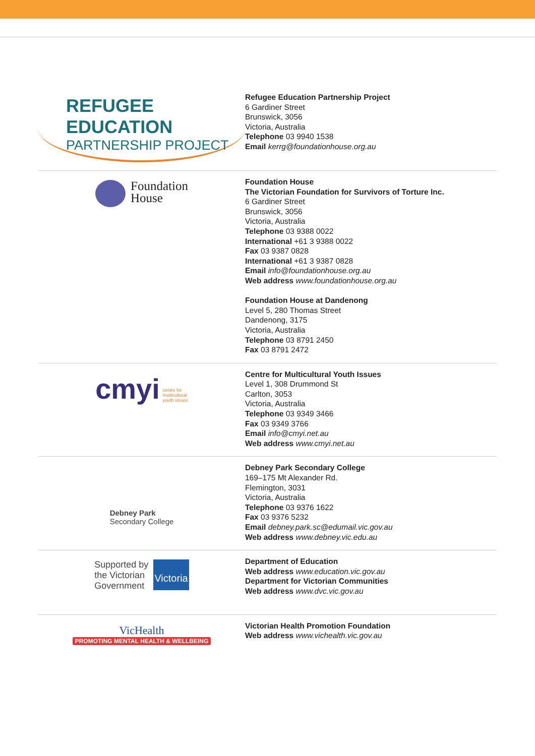REFUGEE EDUCATION
PARTNERSHIP PROJECT
Refugee Education Partnership Project
6 Gardiner Street
Brunswick, 3056
Victoria, Australia
Telephone 03 9940 1538
Email kerrg@foundationhouse.org.au
Foundation
House
Foundation House
The Victorian Foundation for Survivors of Torture Inc.
6 Gardiner Street
Brunswick, 3056
Victoria, Australia
Telephone 03 9388 0022
International +61 3 9388 0022
Fax 03 9387 0828
International +61 3 9387 0828
Email info@foundationhouse.org.au
Web address www.foundationhouse.org.au
Foundation House at Dandenong
Level 5, 280 Thomas Street
Dandenong, 3175
Victoria, Australia
Telephone 03 8791 2450
Fax 03 8791 2472
cmyi centre for
multicultural
youth issues
Centre for Multicultural Youth Issues
Level 1, 308 Drummond St
Carlton, 3053
Victoria, Australia
Telephone 03 9349 3466
Fax 03 9349 3766
Email info@cmyi.net.au
Web address www.cmyi.net.au
Debney Park
Secondary College
Debney Park Secondary College
169–175 Mt Alexander Rd.
Flemington, 3031
Victoria, Australia
Telephone 03 9376 1622
Fax 03 9376 5232
Email debney.park.sc@edumail.vic.gov.au
Web address www.debney.vic.edu.au
Supported by
the Victorian
Government
Victoria
Department of Education
Web address www.education.vic.gov.au
Department for Victorian Communities
Web address www.dvc.vic.gov.au
VicHealth
PROMOTING MENTAL HEALTH & WELLBEING
Victorian Health Promotion Foundation
Web address www.vichealth.vic.gov.au